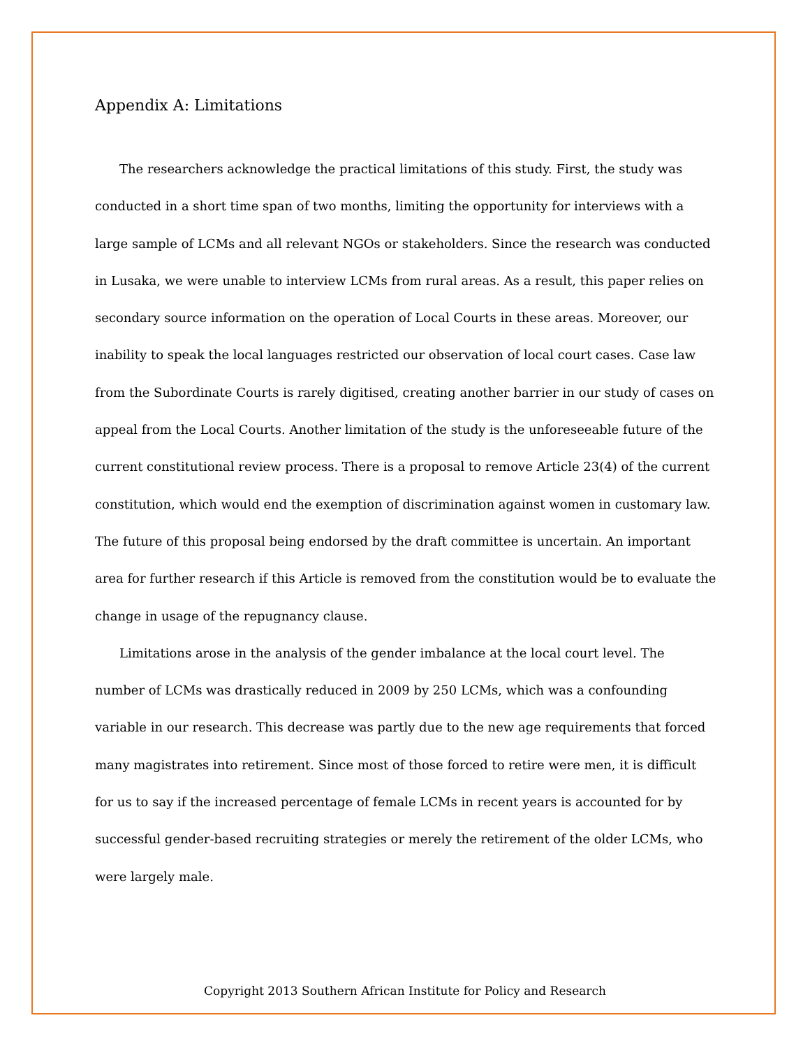Appendix A: Limitations
The researchers acknowledge the practical limitations of this study. First, the study was conducted in a short time span of two months, limiting the opportunity for interviews with a large sample of LCMs and all relevant NGOs or stakeholders. Since the research was conducted in Lusaka, we were unable to interview LCMs from rural areas. As a result, this paper relies on secondary source information on the operation of Local Courts in these areas. Moreover, our inability to speak the local languages restricted our observation of local court cases. Case law from the Subordinate Courts is rarely digitised, creating another barrier in our study of cases on appeal from the Local Courts. Another limitation of the study is the unforeseeable future of the current constitutional review process. There is a proposal to remove Article 23(4) of the current constitution, which would end the exemption of discrimination against women in customary law. The future of this proposal being endorsed by the draft committee is uncertain. An important area for further research if this Article is removed from the constitution would be to evaluate the change in usage of the repugnancy clause.
Limitations arose in the analysis of the gender imbalance at the local court level. The number of LCMs was drastically reduced in 2009 by 250 LCMs, which was a confounding variable in our research. This decrease was partly due to the new age requirements that forced many magistrates into retirement. Since most of those forced to retire were men, it is difficult for us to say if the increased percentage of female LCMs in recent years is accounted for by successful gender-based recruiting strategies or merely the retirement of the older LCMs, who were largely male.
Copyright 2013 Southern African Institute for Policy and Research